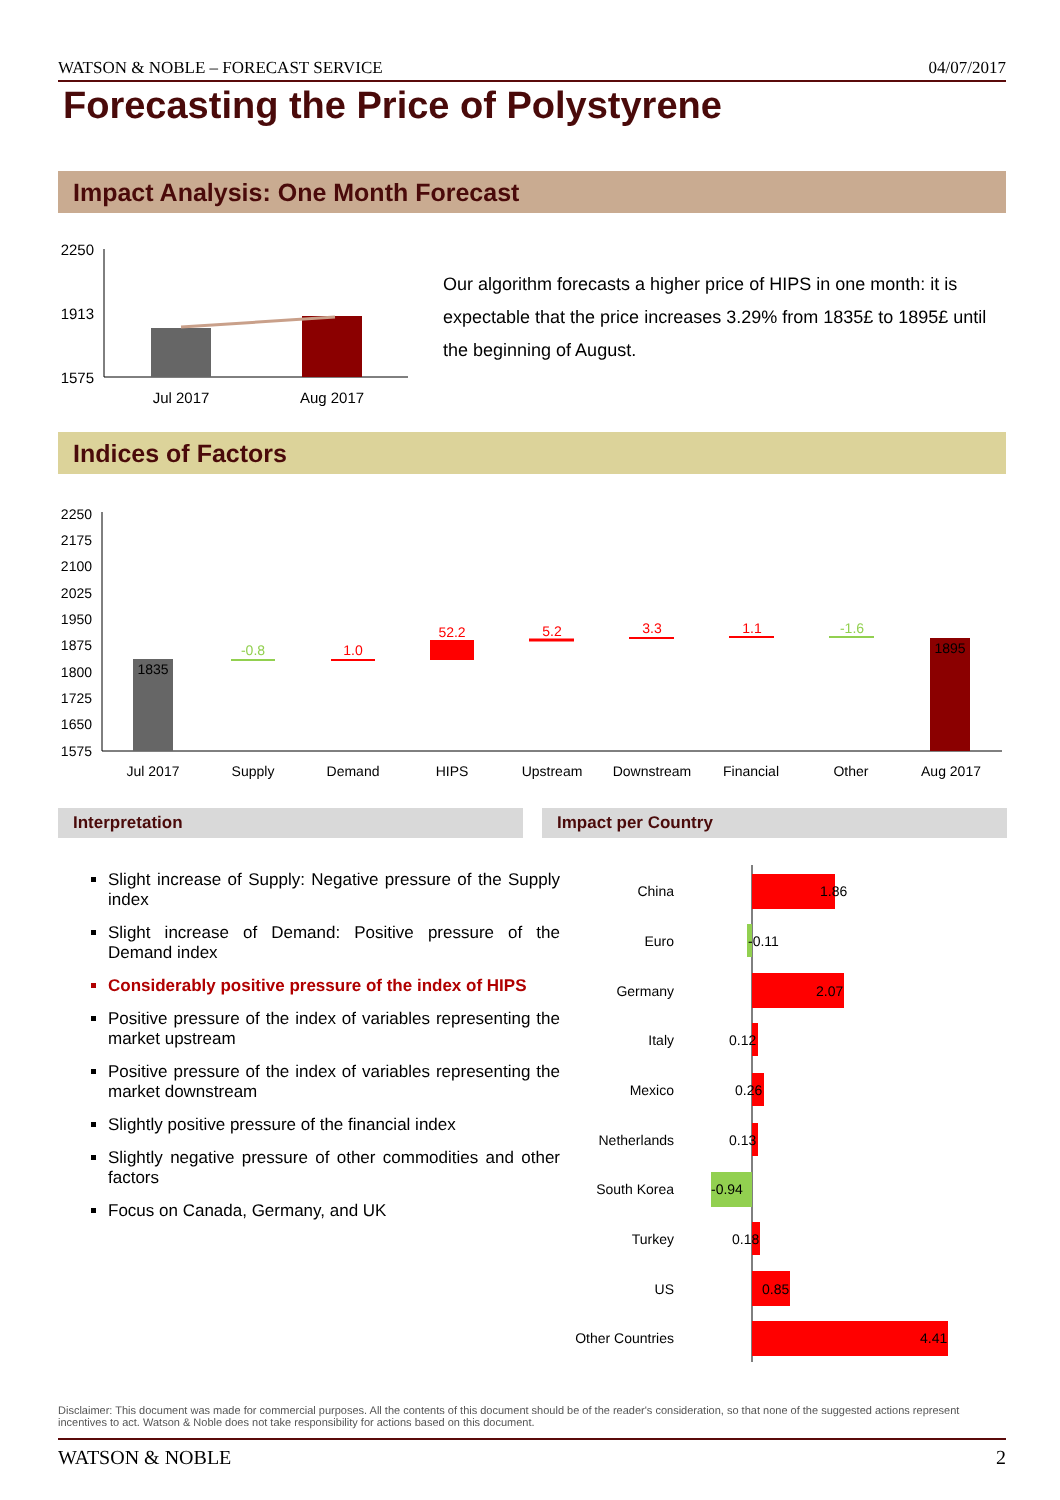WATSON & NOBLE – FORECAST SERVICE 04/07/2017
Forecasting the Price of Polystyrene
Impact Analysis: One Month Forecast
2250
1913
1575
Jul 2017
Aug 2017
Our algorithm forecasts a higher price of HIPS in one month: it is expectable that the price increases 3.29% from 1835£ to 1895£ until the beginning of August.
Indices of Factors
2250
2175
2100
2025
1950
1875
1800
1725
1650
1575
1835
-0.8
1.0
52.2
5.2
3.3
1.1
-1.6
1895
Jul 2017
Supply
Demand
HIPS
Upstream
Downstream
Financial
Other
Aug 2017
Interpretation Impact per Country
Slight increase of Supply: Negative pressure of the Supply index
Slight increase of Demand: Positive pressure of the Demand index
Considerably positive pressure of the index of HIPS
Positive pressure of the index of variables representing the market upstream
Positive pressure of the index of variables representing the market downstream
Slightly positive pressure of the financial index
Slightly negative pressure of other commodities and other factors
Focus on Canada, Germany, and UK
China
Euro
Germany
Italy
Mexico
Netherlands
South Korea
Turkey
US
Other Countries
1.86
-0.11
2.07
0.12
0.26
0.13
-0.94
0.18
0.85
4.41
Disclaimer: This document was made for commercial purposes. All the contents of this document should be of the reader's consideration, so that none of the suggested actions represent incentives to act. Watson & Noble does not take responsibility for actions based on this document.
WATSON & NOBLE 2